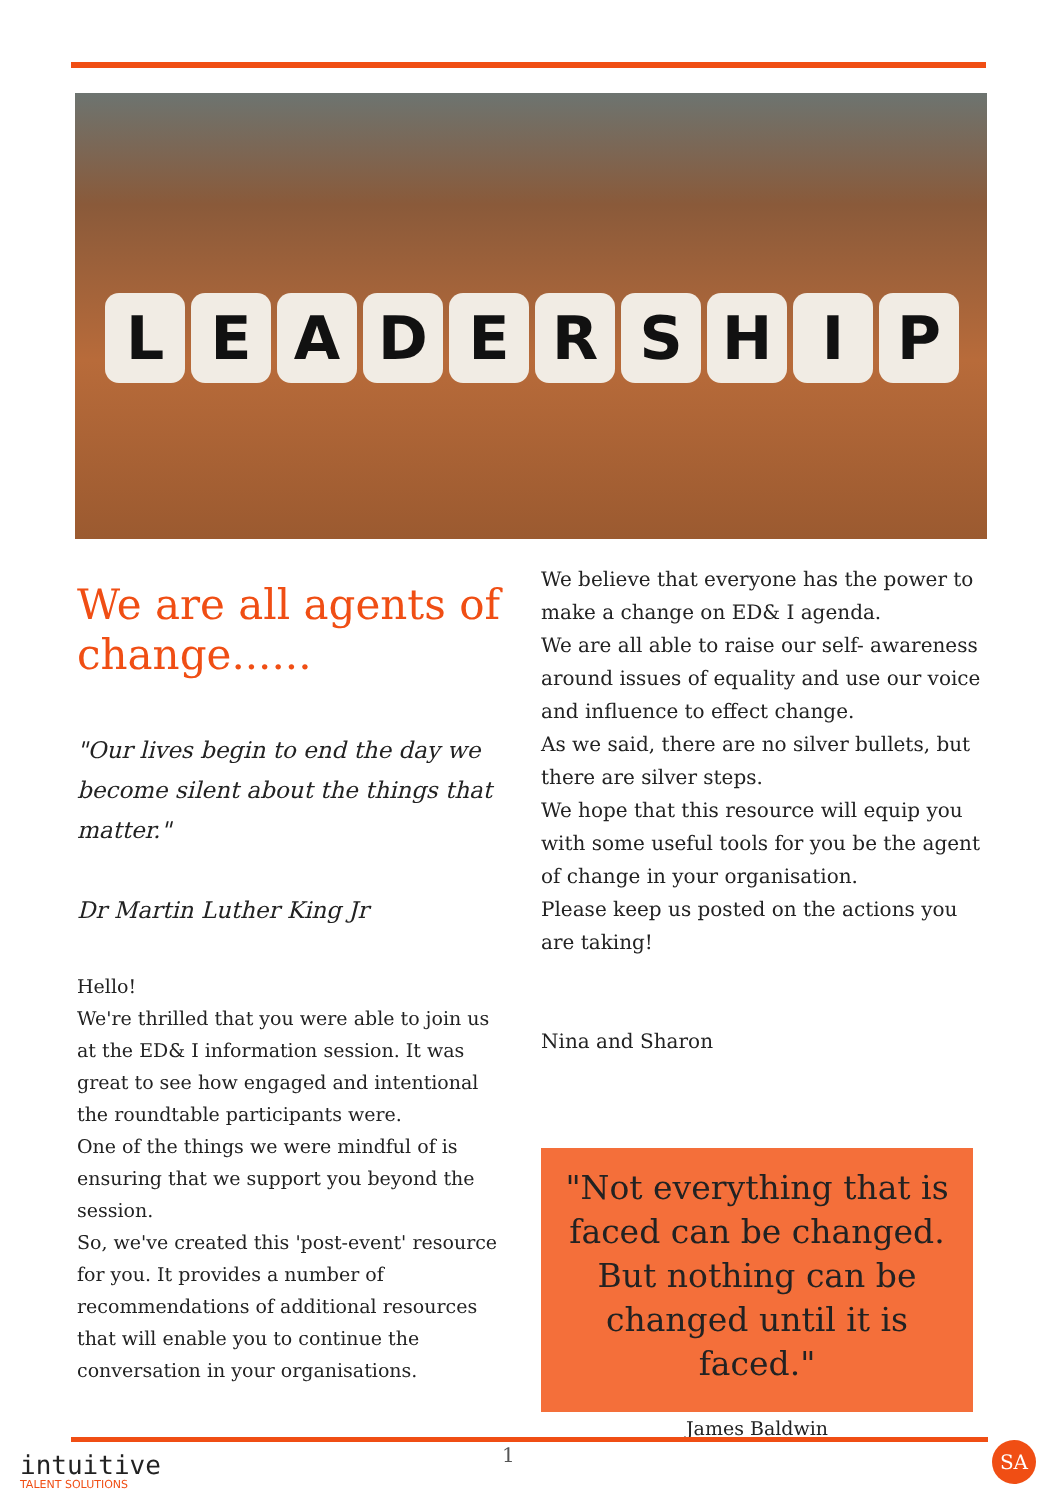L E A D E R S H I P
We are all agents of change......
"Our lives begin to end the day we become silent about the things that matter."
Dr Martin Luther King Jr
Hello!
We're thrilled that you were able to join us at the ED& I information session. It was great to see how engaged and intentional the roundtable participants were.
One of the things we were mindful of is ensuring that we support you beyond the session.
So, we've created this 'post-event' resource for you. It provides a number of recommendations of additional resources that will enable you to continue the conversation in your organisations.
We believe that everyone has the power to make a change on ED& I agenda.
We are all able to raise our self- awareness around issues of equality and use our voice and influence to effect change.
As we said, there are no silver bullets, but there are silver steps.
We hope that this resource will equip you with some useful tools for you be the agent of change in your organisation.
Please keep us posted on the actions you are taking!
Nina and Sharon
"Not everything that is faced can be changed. But nothing can be changed until it is faced."
James Baldwin
intuitive
TALENT SOLUTIONS
1 SA